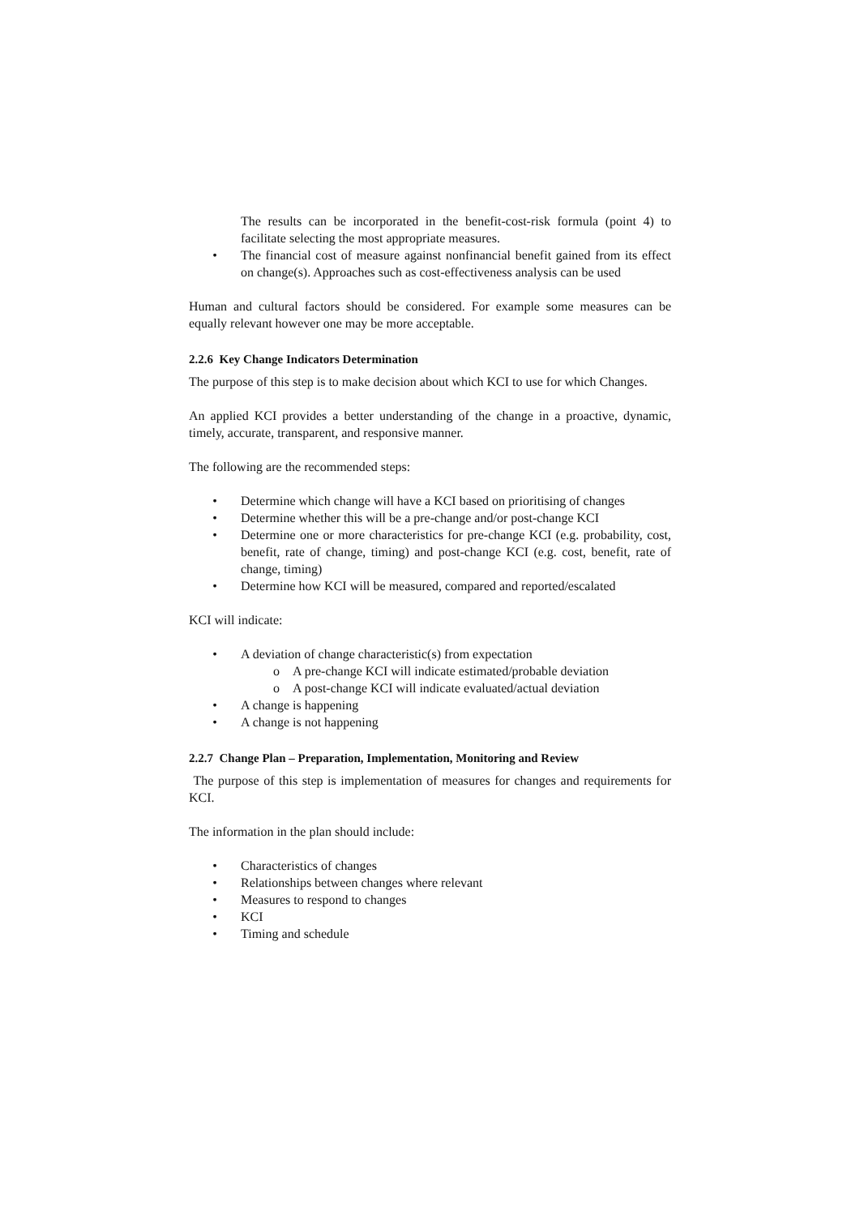The results can be incorporated in the benefit-cost-risk formula (point 4) to facilitate selecting the most appropriate measures.
• The financial cost of measure against nonfinancial benefit gained from its effect on change(s). Approaches such as cost-effectiveness analysis can be used
Human and cultural factors should be considered. For example some measures can be equally relevant however one may be more acceptable.
2.2.6 Key Change Indicators Determination
The purpose of this step is to make decision about which KCI to use for which Changes.
An applied KCI provides a better understanding of the change in a proactive, dynamic, timely, accurate, transparent, and responsive manner.
The following are the recommended steps:
• Determine which change will have a KCI based on prioritising of changes
• Determine whether this will be a pre-change and/or post-change KCI
• Determine one or more characteristics for pre-change KCI (e.g. probability, cost, benefit, rate of change, timing) and post-change KCI (e.g. cost, benefit, rate of change, timing)
• Determine how KCI will be measured, compared and reported/escalated
KCI will indicate:
• A deviation of change characteristic(s) from expectation
o A pre-change KCI will indicate estimated/probable deviation
o A post-change KCI will indicate evaluated/actual deviation
• A change is happening
• A change is not happening
2.2.7 Change Plan – Preparation, Implementation, Monitoring and Review
The purpose of this step is implementation of measures for changes and requirements for KCI.
The information in the plan should include:
• Characteristics of changes
• Relationships between changes where relevant
• Measures to respond to changes
• KCI
• Timing and schedule